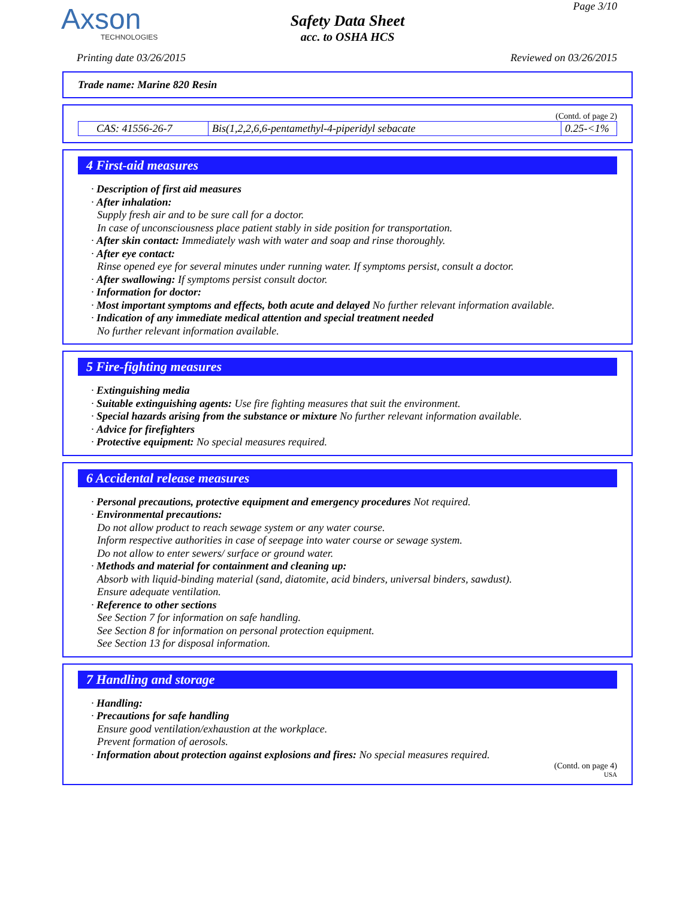Axson
TECHNOLOGIES
Page 3/10
Safety Data Sheet
acc. to OSHA HCS
Printing date 03/26/2015 Reviewed on 03/26/2015
Trade name: Marine 820 Resin
(Contd. of page 2)
| CAS: 41556-26-7 | Bis(1,2,2,6,6-pentamethyl-4-piperidyl sebacate | 0.25-<1% |
4 First-aid measures
· Description of first aid measures
· After inhalation:
Supply fresh air and to be sure call for a doctor.
In case of unconsciousness place patient stably in side position for transportation.
· After skin contact: Immediately wash with water and soap and rinse thoroughly.
· After eye contact:
Rinse opened eye for several minutes under running water. If symptoms persist, consult a doctor.
· After swallowing: If symptoms persist consult doctor.
· Information for doctor:
· Most important symptoms and effects, both acute and delayed No further relevant information available.
· Indication of any immediate medical attention and special treatment needed
No further relevant information available.
5 Fire-fighting measures
· Extinguishing media
· Suitable extinguishing agents: Use fire fighting measures that suit the environment.
· Special hazards arising from the substance or mixture No further relevant information available.
· Advice for firefighters
· Protective equipment: No special measures required.
6 Accidental release measures
· Personal precautions, protective equipment and emergency procedures Not required.
· Environmental precautions:
Do not allow product to reach sewage system or any water course.
Inform respective authorities in case of seepage into water course or sewage system.
Do not allow to enter sewers/ surface or ground water.
· Methods and material for containment and cleaning up:
Absorb with liquid-binding material (sand, diatomite, acid binders, universal binders, sawdust).
Ensure adequate ventilation.
· Reference to other sections
See Section 7 for information on safe handling.
See Section 8 for information on personal protection equipment.
See Section 13 for disposal information.
7 Handling and storage
· Handling:
· Precautions for safe handling
Ensure good ventilation/exhaustion at the workplace.
Prevent formation of aerosols.
· Information about protection against explosions and fires: No special measures required.
(Contd. on page 4)
USA